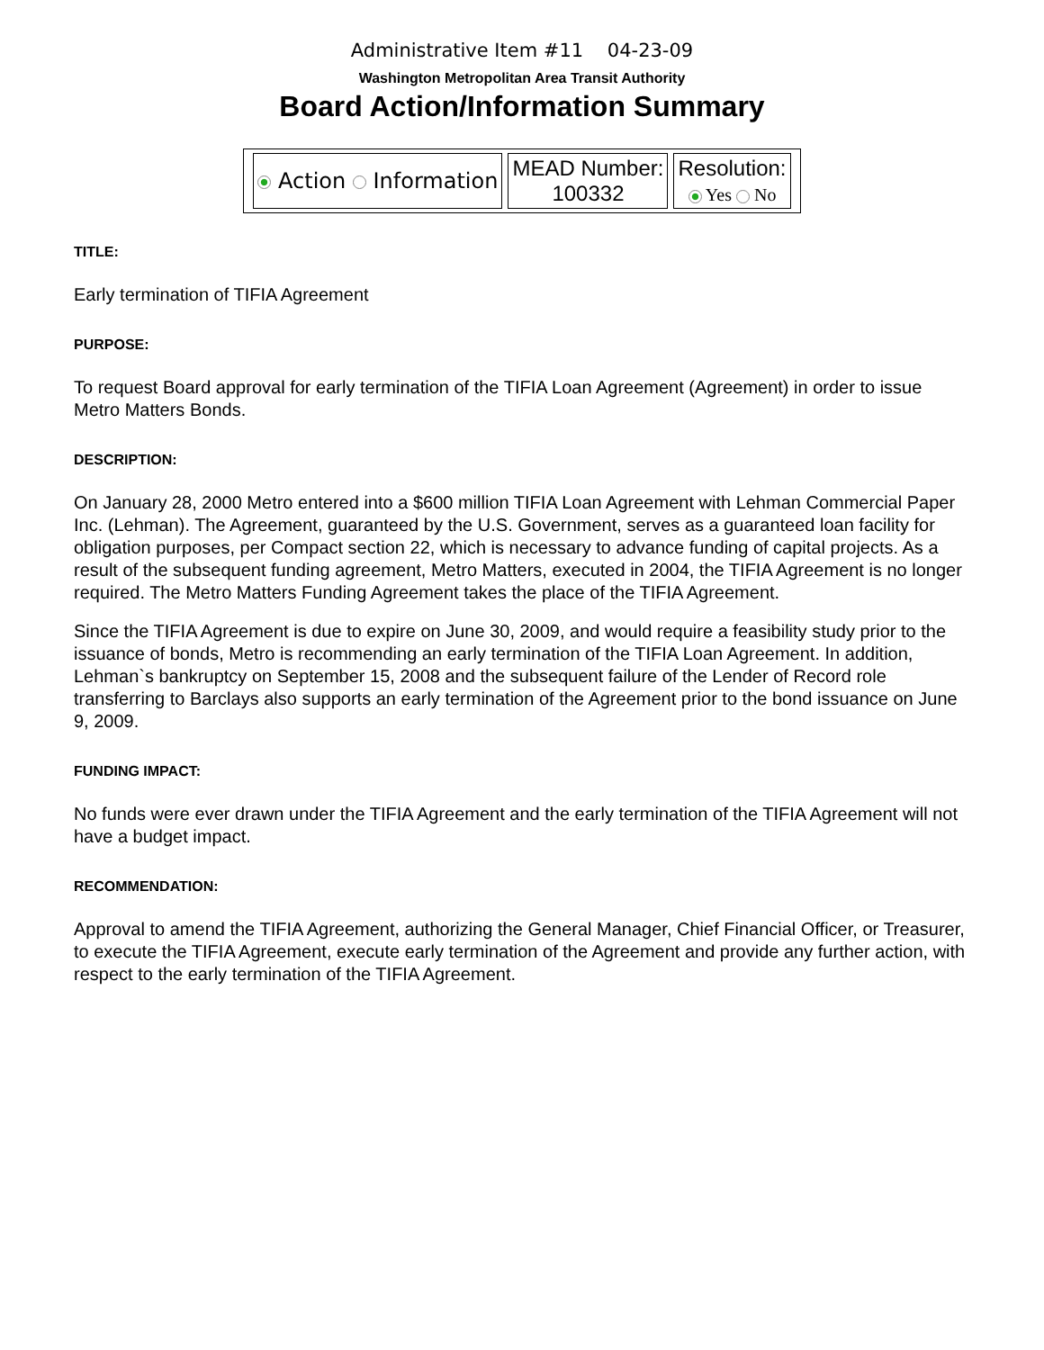Administrative Item #11 04-23-09
Washington Metropolitan Area Transit Authority
Board Action/Information Summary
| Action Information | MEAD Number: 100332 | Resolution: Yes No |
TITLE:
Early termination of TIFIA Agreement
PURPOSE:
To request Board approval for early termination of the TIFIA Loan Agreement (Agreement) in order to issue Metro Matters Bonds.
DESCRIPTION:
On January 28, 2000 Metro entered into a $600 million TIFIA Loan Agreement with Lehman Commercial Paper Inc. (Lehman). The Agreement, guaranteed by the U.S. Government, serves as a guaranteed loan facility for obligation purposes, per Compact section 22, which is necessary to advance funding of capital projects. As a result of the subsequent funding agreement, Metro Matters, executed in 2004, the TIFIA Agreement is no longer required. The Metro Matters Funding Agreement takes the place of the TIFIA Agreement.
Since the TIFIA Agreement is due to expire on June 30, 2009, and would require a feasibility study prior to the issuance of bonds, Metro is recommending an early termination of the TIFIA Loan Agreement. In addition, Lehman`s bankruptcy on September 15, 2008 and the subsequent failure of the Lender of Record role transferring to Barclays also supports an early termination of the Agreement prior to the bond issuance on June 9, 2009.
FUNDING IMPACT:
No funds were ever drawn under the TIFIA Agreement and the early termination of the TIFIA Agreement will not have a budget impact.
RECOMMENDATION:
Approval to amend the TIFIA Agreement, authorizing the General Manager, Chief Financial Officer, or Treasurer, to execute the TIFIA Agreement, execute early termination of the Agreement and provide any further action, with respect to the early termination of the TIFIA Agreement.